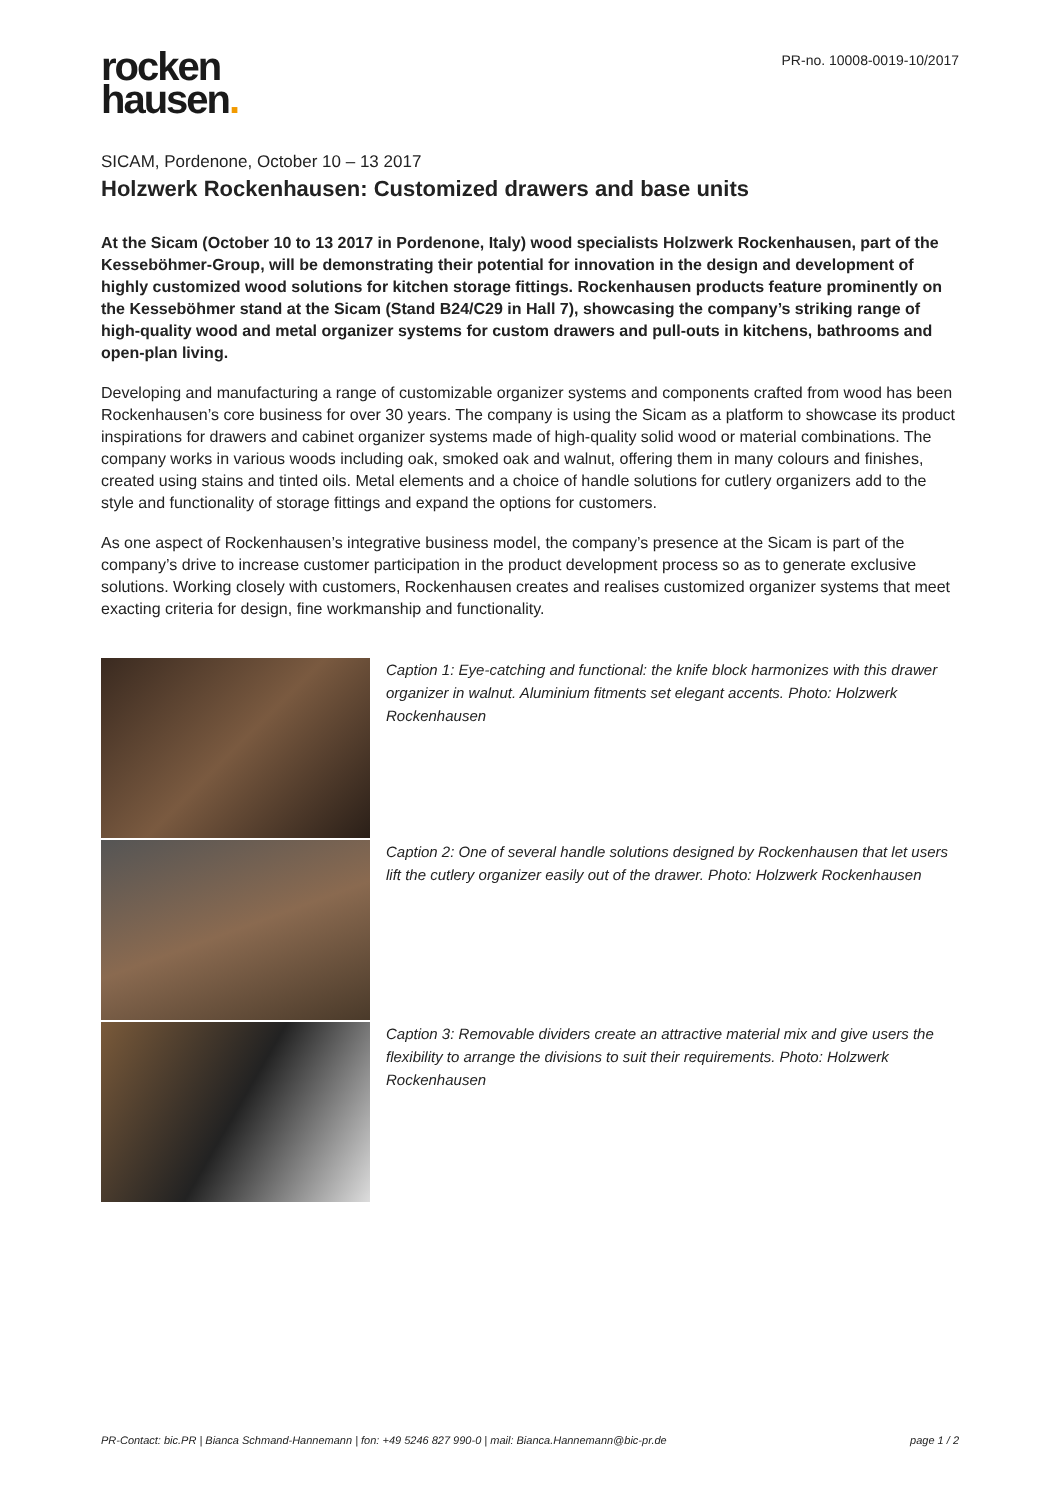rocken
hausen.
PR-no. 10008-0019-10/2017
SICAM, Pordenone, October 10 – 13 2017
Holzwerk Rockenhausen: Customized drawers and base units
At the Sicam (October 10 to 13 2017 in Pordenone, Italy) wood specialists Holzwerk Rockenhausen, part of the Kesseböhmer-Group, will be demonstrating their potential for innovation in the design and development of highly customized wood solutions for kitchen storage fittings. Rockenhausen products feature prominently on the Kesseböhmer stand at the Sicam (Stand B24/C29 in Hall 7), showcasing the company’s striking range of high-quality wood and metal organizer systems for custom drawers and pull-outs in kitchens, bathrooms and open-plan living.
Developing and manufacturing a range of customizable organizer systems and components crafted from wood has been Rockenhausen’s core business for over 30 years. The company is using the Sicam as a platform to showcase its product inspirations for drawers and cabinet organizer systems made of high-quality solid wood or material combinations. The company works in various woods including oak, smoked oak and walnut, offering them in many colours and finishes, created using stains and tinted oils. Metal elements and a choice of handle solutions for cutlery organizers add to the style and functionality of storage fittings and expand the options for customers.
As one aspect of Rockenhausen’s integrative business model, the company’s presence at the Sicam is part of the company’s drive to increase customer participation in the product development process so as to generate exclusive solutions. Working closely with customers, Rockenhausen creates and realises customized organizer systems that meet exacting criteria for design, fine workmanship and functionality.
Caption 1: Eye-catching and functional: the knife block harmonizes with this drawer organizer in walnut. Aluminium fitments set elegant accents. Photo: Holzwerk Rockenhausen
Caption 2: One of several handle solutions designed by Rockenhausen that let users lift the cutlery organizer easily out of the drawer. Photo: Holzwerk Rockenhausen
Caption 3: Removable dividers create an attractive material mix and give users the flexibility to arrange the divisions to suit their requirements. Photo: Holzwerk Rockenhausen
PR-Contact: bic.PR | Bianca Schmand-Hannemann | fon: +49 5246 827 990-0 | mail: Bianca.Hannemann@bic-pr.de page 1 / 2